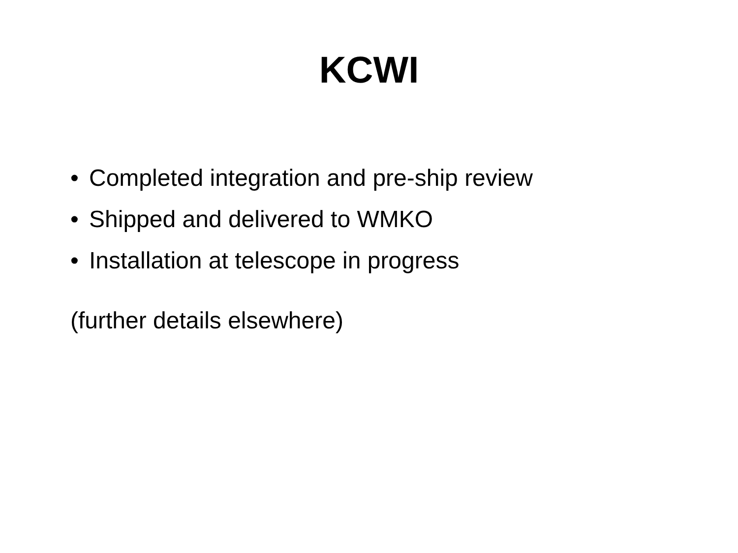KCWI
• Completed integration and pre-ship review
• Shipped and delivered to WMKO
• Installation at telescope in progress
(further details elsewhere)